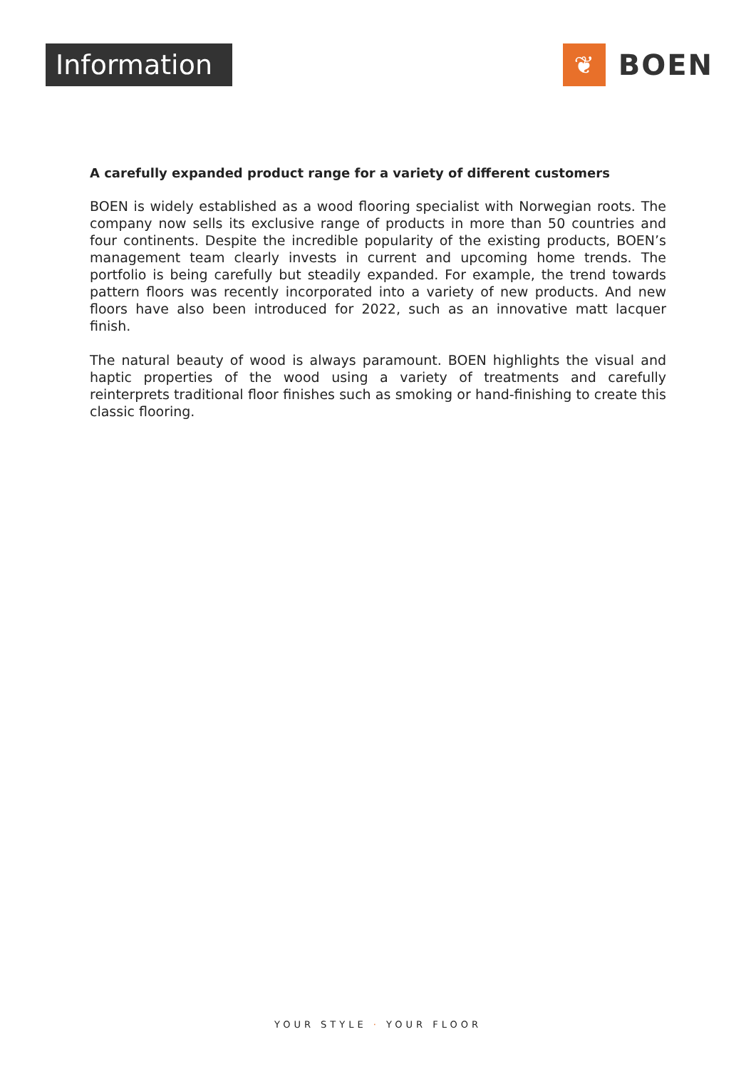Information ❦
BOEN
A carefully expanded product range for a variety of different customers
BOEN is widely established as a wood flooring specialist with Norwegian roots. The company now sells its exclusive range of products in more than 50 countries and four continents. Despite the incredible popularity of the existing products, BOEN’s management team clearly invests in current and upcoming home trends. The portfolio is being carefully but steadily expanded. For example, the trend towards pattern floors was recently incorporated into a variety of new products. And new floors have also been introduced for 2022, such as an innovative matt lacquer finish.
The natural beauty of wood is always paramount. BOEN highlights the visual and haptic properties of the wood using a variety of treatments and carefully reinterprets traditional floor finishes such as smoking or hand-finishing to create this classic flooring.
YOUR STYLE · YOUR FLOOR